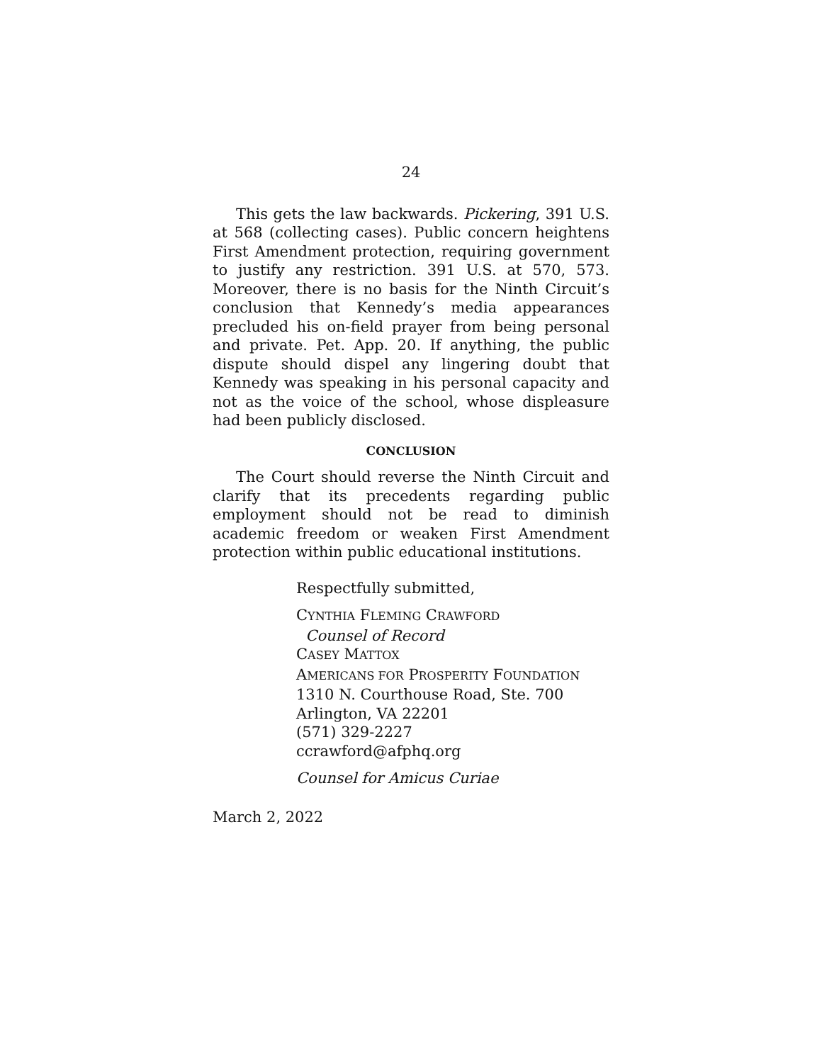24
This gets the law backwards. Pickering, 391 U.S. at 568 (collecting cases). Public concern heightens First Amendment protection, requiring government to justify any restriction. 391 U.S. at 570, 573. Moreover, there is no basis for the Ninth Circuit’s conclusion that Kennedy’s media appearances precluded his on-field prayer from being personal and private. Pet. App. 20. If anything, the public dispute should dispel any lingering doubt that Kennedy was speaking in his personal capacity and not as the voice of the school, whose displeasure had been publicly disclosed.
CONCLUSION
The Court should reverse the Ninth Circuit and clarify that its precedents regarding public employment should not be read to diminish academic freedom or weaken First Amendment protection within public educational institutions.
Respectfully submitted,
CYNTHIA FLEMING CRAWFORD
Counsel of Record
CASEY MATTOX
AMERICANS FOR PROSPERITY FOUNDATION
1310 N. Courthouse Road, Ste. 700
Arlington, VA 22201
(571) 329-2227
ccrawford@afphq.org
Counsel for Amicus Curiae
March 2, 2022